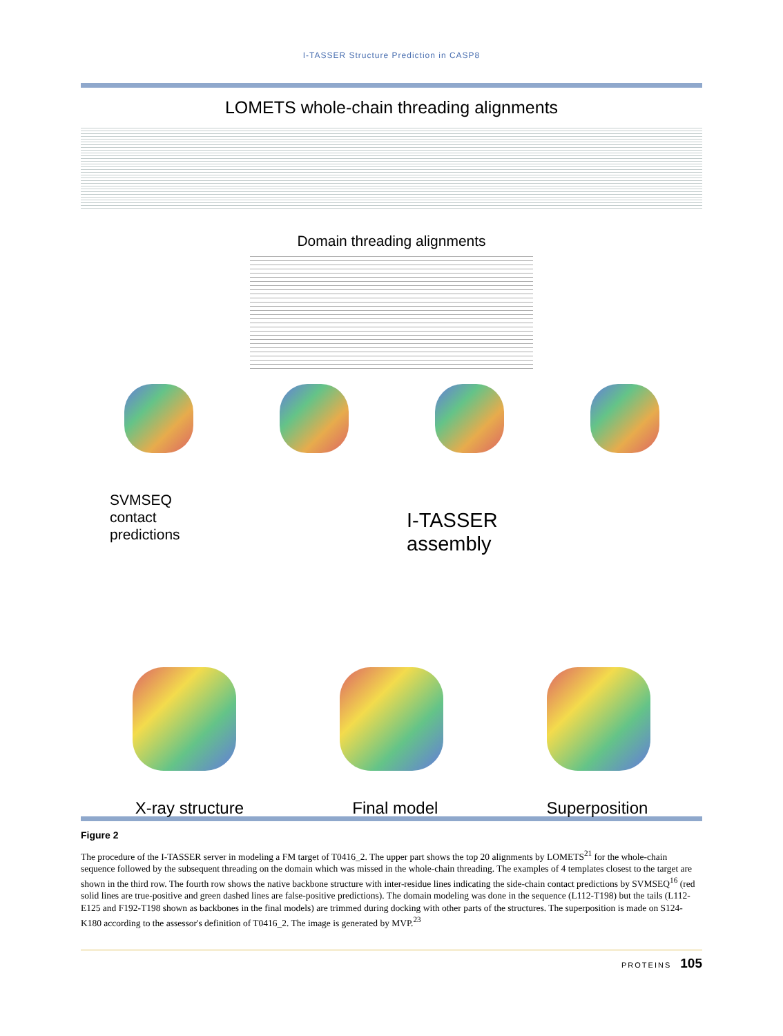I-TASSER Structure Prediction in CASP8
LOMETS whole-chain threading alignments
Domain threading alignments
SVMSEQ
contact
predictions
I-TASSER
assembly
X-ray structure Final model Superposition
Figure 2
The procedure of the I-TASSER server in modeling a FM target of T0416_2. The upper part shows the top 20 alignments by LOMETS<sup>21</sup> for the whole-chain sequence followed by the subsequent threading on the domain which was missed in the whole-chain threading. The examples of 4 templates closest to the target are shown in the third row. The fourth row shows the native backbone structure with inter-residue lines indicating the side-chain contact predictions by SVMSEQ<sup>16</sup> (red solid lines are true-positive and green dashed lines are false-positive predictions). The domain modeling was done in the sequence (L112-T198) but the tails (L112-E125 and F192-T198 shown as backbones in the final models) are trimmed during docking with other parts of the structures. The superposition is made on S124-K180 according to the assessor's definition of T0416_2. The image is generated by MVP.<sup>23</sup>
PROTEINS 105